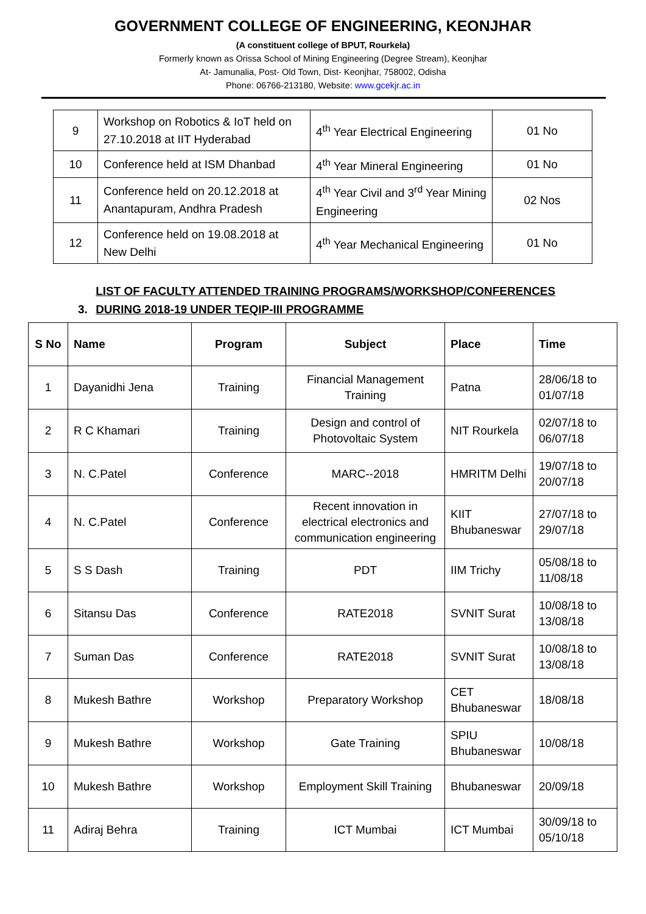GOVERNMENT COLLEGE OF ENGINEERING, KEONJHAR
(A constituent college of BPUT, Rourkela)
Formerly known as Orissa School of Mining Engineering (Degree Stream), Keonjhar
At- Jamunalia, Post- Old Town, Dist- Keonjhar, 758002, Odisha
Phone: 06766-213180, Website: www.gcekjr.ac.in
| 9 | Workshop on Robotics & IoT held on 27.10.2018 at IIT Hyderabad | 4<sup>th</sup> Year Electrical Engineering | 01 No |
| 10 | Conference held at ISM Dhanbad | 4<sup>th</sup> Year Mineral Engineering | 01 No |
| 11 | Conference held on 20.12.2018 at Anantapuram, Andhra Pradesh | 4<sup>th</sup> Year Civil and 3<sup>rd</sup> Year Mining Engineering | 02 Nos |
| 12 | Conference held on 19.08.2018 at New Delhi | 4<sup>th</sup> Year Mechanical Engineering | 01 No |
3. LIST OF FACULTY ATTENDED TRAINING PROGRAMS/WORKSHOP/CONFERENCES
DURING 2018-19 UNDER TEQIP-III PROGRAMME
| S No | Name | Program | Subject | Place | Time |
| --- | --- | --- | --- | --- | --- |
| 1 | Dayanidhi Jena | Training | Financial Management Training | Patna | 28/06/18 to 01/07/18 |
| 2 | R C Khamari | Training | Design and control of Photovoltaic System | NIT Rourkela | 02/07/18 to 06/07/18 |
| 3 | N. C.Patel | Conference | MARC--2018 | HMRITM Delhi | 19/07/18 to 20/07/18 |
| 4 | N. C.Patel | Conference | Recent innovation in electrical electronics and communication engineering | KIIT Bhubaneswar | 27/07/18 to 29/07/18 |
| 5 | S S Dash | Training | PDT | IIM Trichy | 05/08/18 to 11/08/18 |
| 6 | Sitansu Das | Conference | RATE2018 | SVNIT Surat | 10/08/18 to 13/08/18 |
| 7 | Suman Das | Conference | RATE2018 | SVNIT Surat | 10/08/18 to 13/08/18 |
| 8 | Mukesh Bathre | Workshop | Preparatory Workshop | CET Bhubaneswar | 18/08/18 |
| 9 | Mukesh Bathre | Workshop | Gate Training | SPIU Bhubaneswar | 10/08/18 |
| 10 | Mukesh Bathre | Workshop | Employment Skill Training | Bhubaneswar | 20/09/18 |
| 11 | Adiraj Behra | Training | ICT Mumbai | ICT Mumbai | 30/09/18 to 05/10/18 |